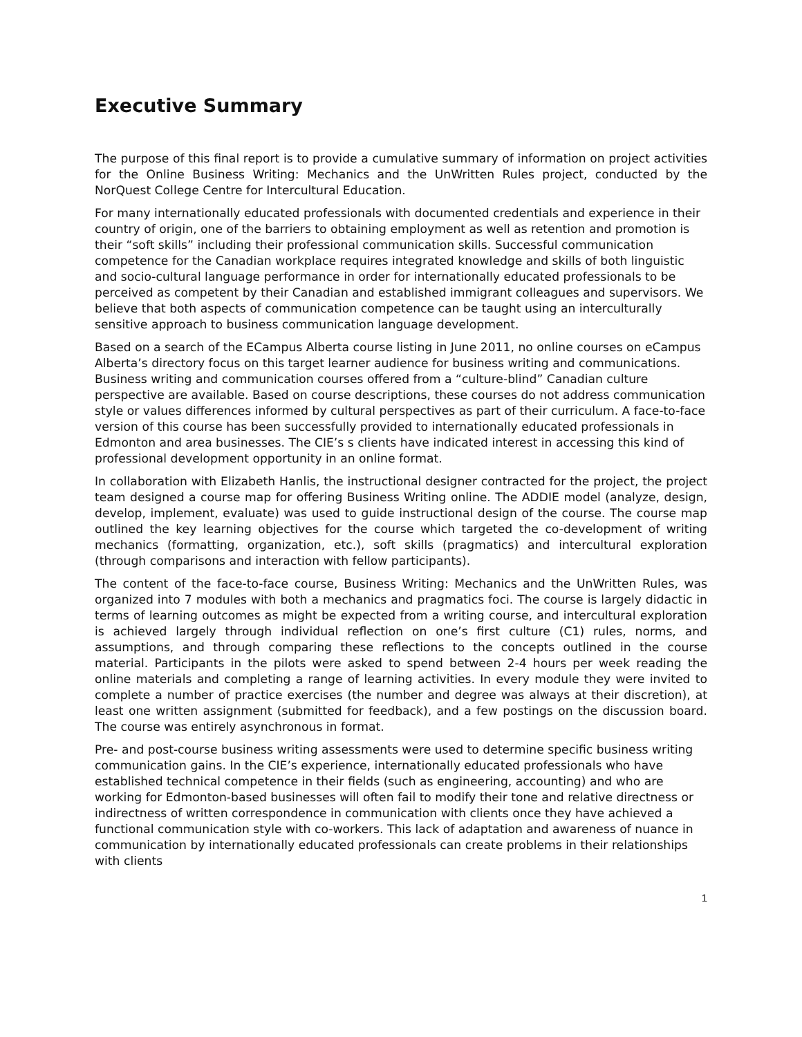Executive Summary
The purpose of this final report is to provide a cumulative summary of information on project activities for the Online Business Writing: Mechanics and the UnWritten Rules project, conducted by the NorQuest College Centre for Intercultural Education.
For many internationally educated professionals with documented credentials and experience in their country of origin, one of the barriers to obtaining employment as well as retention and promotion is their “soft skills” including their professional communication skills. Successful communication competence for the Canadian workplace requires integrated knowledge and skills of both linguistic and socio-cultural language performance in order for internationally educated professionals to be perceived as competent by their Canadian and established immigrant colleagues and supervisors. We believe that both aspects of communication competence can be taught using an interculturally sensitive approach to business communication language development.
Based on a search of the ECampus Alberta course listing in June 2011, no online courses on eCampus Alberta’s directory focus on this target learner audience for business writing and communications. Business writing and communication courses offered from a “culture-blind” Canadian culture perspective are available. Based on course descriptions, these courses do not address communication style or values differences informed by cultural perspectives as part of their curriculum. A face-to-face version of this course has been successfully provided to internationally educated professionals in Edmonton and area businesses. The CIE’s s clients have indicated interest in accessing this kind of professional development opportunity in an online format.
In collaboration with Elizabeth Hanlis, the instructional designer contracted for the project, the project team designed a course map for offering Business Writing online. The ADDIE model (analyze, design, develop, implement, evaluate) was used to guide instructional design of the course. The course map outlined the key learning objectives for the course which targeted the co-development of writing mechanics (formatting, organization, etc.), soft skills (pragmatics) and intercultural exploration (through comparisons and interaction with fellow participants).
The content of the face-to-face course, Business Writing: Mechanics and the UnWritten Rules, was organized into 7 modules with both a mechanics and pragmatics foci. The course is largely didactic in terms of learning outcomes as might be expected from a writing course, and intercultural exploration is achieved largely through individual reflection on one’s first culture (C1) rules, norms, and assumptions, and through comparing these reflections to the concepts outlined in the course material. Participants in the pilots were asked to spend between 2-4 hours per week reading the online materials and completing a range of learning activities. In every module they were invited to complete a number of practice exercises (the number and degree was always at their discretion), at least one written assignment (submitted for feedback), and a few postings on the discussion board. The course was entirely asynchronous in format.
Pre- and post-course business writing assessments were used to determine specific business writing communication gains. In the CIE’s experience, internationally educated professionals who have established technical competence in their fields (such as engineering, accounting) and who are working for Edmonton-based businesses will often fail to modify their tone and relative directness or indirectness of written correspondence in communication with clients once they have achieved a functional communication style with co-workers. This lack of adaptation and awareness of nuance in communication by internationally educated professionals can create problems in their relationships with clients
1